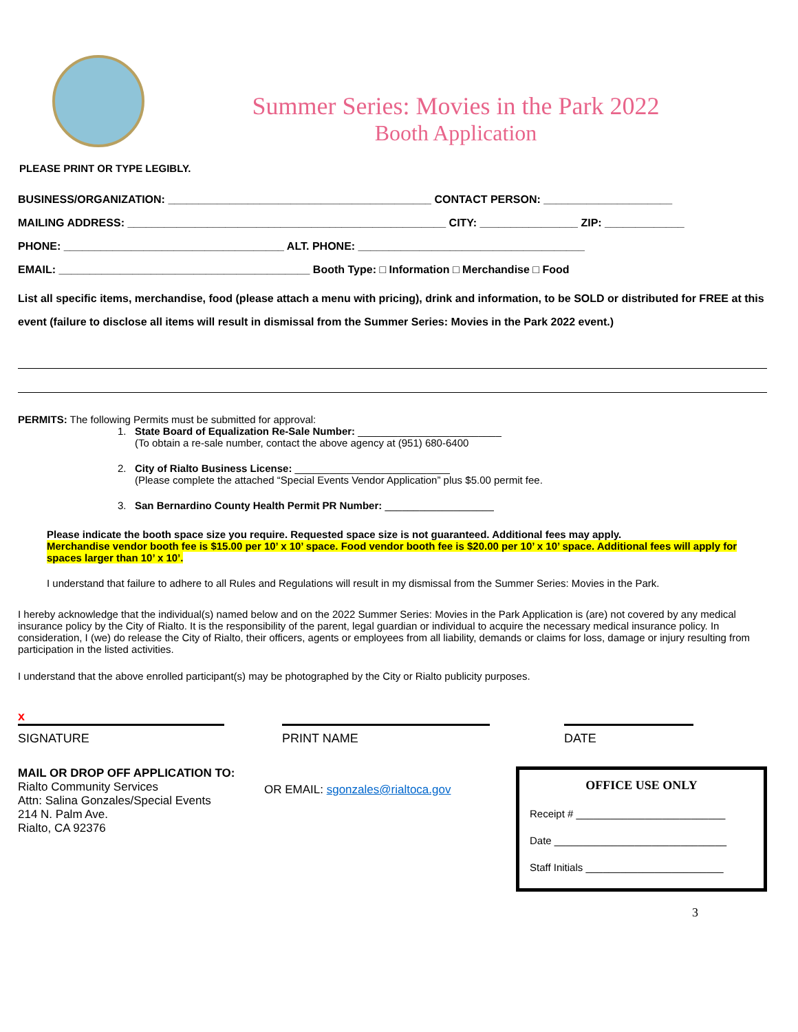Summer Series: Movies in the Park 2022
Booth Application
PLEASE PRINT OR TYPE LEGIBLY.
BUSINESS/ORGANIZATION: ___________________________________________ CONTACT PERSON: _____________________
MAILING ADDRESS: ____________________________________________________ CITY: ________________ ZIP: _____________
PHONE: ____________________________________ ALT. PHONE: _____________________________________
EMAIL: _________________________________________ Booth Type: □ Information □ Merchandise □ Food
List all specific items, merchandise, food (please attach a menu with pricing), drink and information, to be SOLD or distributed for FREE at this event (failure to disclose all items will result in dismissal from the Summer Series: Movies in the Park 2022 event.)
PERMITS: The following Permits must be submitted for approval:
1. State Board of Equalization Re-Sale Number: _________________________
(To obtain a re-sale number, contact the above agency at (951) 680-6400
2. City of Rialto Business License: ___________________________
(Please complete the attached “Special Events Vendor Application” plus $5.00 permit fee.
3. San Bernardino County Health Permit PR Number: ___________________
Please indicate the booth space size you require. Requested space size is not guaranteed. Additional fees may apply.
Merchandise vendor booth fee is $15.00 per 10’ x 10’ space. Food vendor booth fee is $20.00 per 10’ x 10’ space. Additional fees will apply for spaces larger than 10’ x 10’.
I understand that failure to adhere to all Rules and Regulations will result in my dismissal from the Summer Series: Movies in the Park.
I hereby acknowledge that the individual(s) named below and on the 2022 Summer Series: Movies in the Park Application is (are) not covered by any medical insurance policy by the City of Rialto. It is the responsibility of the parent, legal guardian or individual to acquire the necessary medical insurance policy. In consideration, I (we) do release the City of Rialto, their officers, agents or employees from all liability, demands or claims for loss, damage or injury resulting from participation in the listed activities.
I understand that the above enrolled participant(s) may be photographed by the City or Rialto publicity purposes.
x
SIGNATURE
PRINT NAME DATE
MAIL OR DROP OFF APPLICATION TO:
Rialto Community Services
Attn: Salina Gonzales/Special Events
214 N. Palm Ave.
Rialto, CA 92376
OR EMAIL: sgonzales@rialtoca.gov
OFFICE USE ONLY
Receipt # __________________________
Date ______________________________
Staff Initials ________________________
3